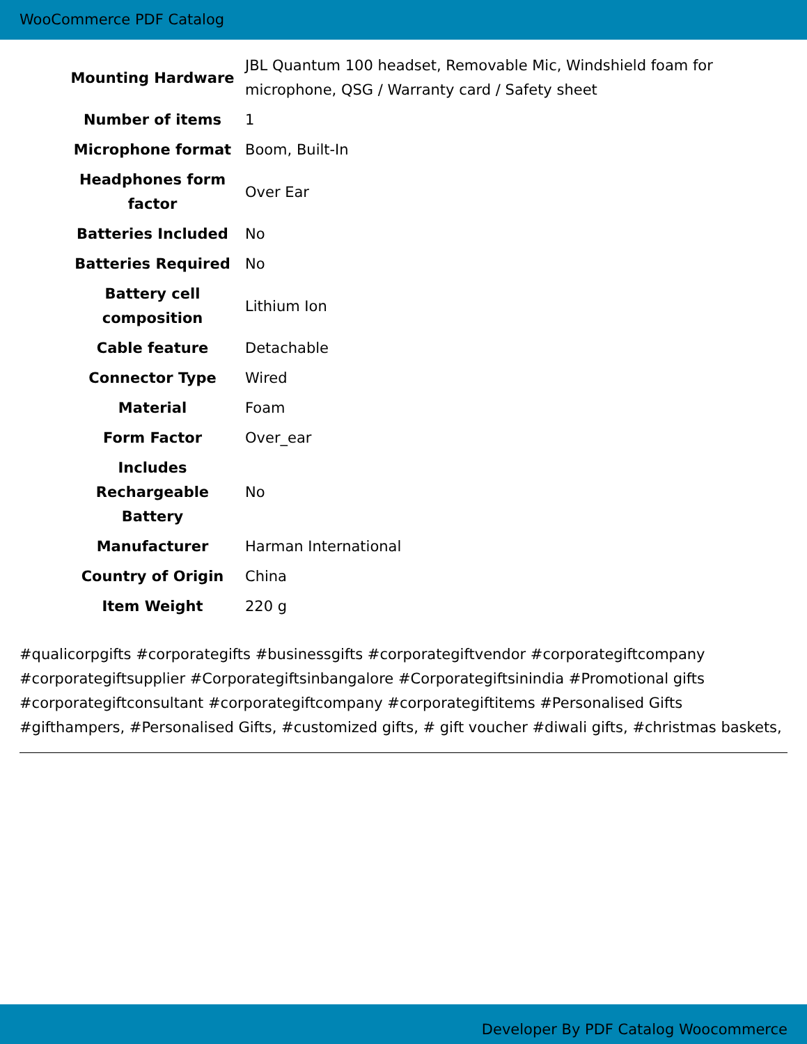WooCommerce PDF Catalog
| Mounting Hardware | JBL Quantum 100 headset, Removable Mic, Windshield foam for microphone, QSG / Warranty card / Safety sheet |
| Number of items | 1 |
| Microphone format | Boom, Built-In |
| Headphones form factor | Over Ear |
| Batteries Included | No |
| Batteries Required | No |
| Battery cell composition | Lithium Ion |
| Cable feature | Detachable |
| Connector Type | Wired |
| Material | Foam |
| Form Factor | Over_ear |
| Includes Rechargeable Battery | No |
| Manufacturer | Harman International |
| Country of Origin | China |
| Item Weight | 220 g |
#qualicorpgifts #corporategifts #businessgifts #corporategiftvendor #corporategiftcompany #corporategiftsupplier #Corporategiftsinbangalore #Corporategiftsinindia #Promotional gifts #corporategiftconsultant #corporategiftcompany #corporategiftitems #Personalised Gifts #gifthampers, #Personalised Gifts, #customized gifts, # gift voucher #diwali gifts, #christmas baskets,
Developer By PDF Catalog Woocommerce